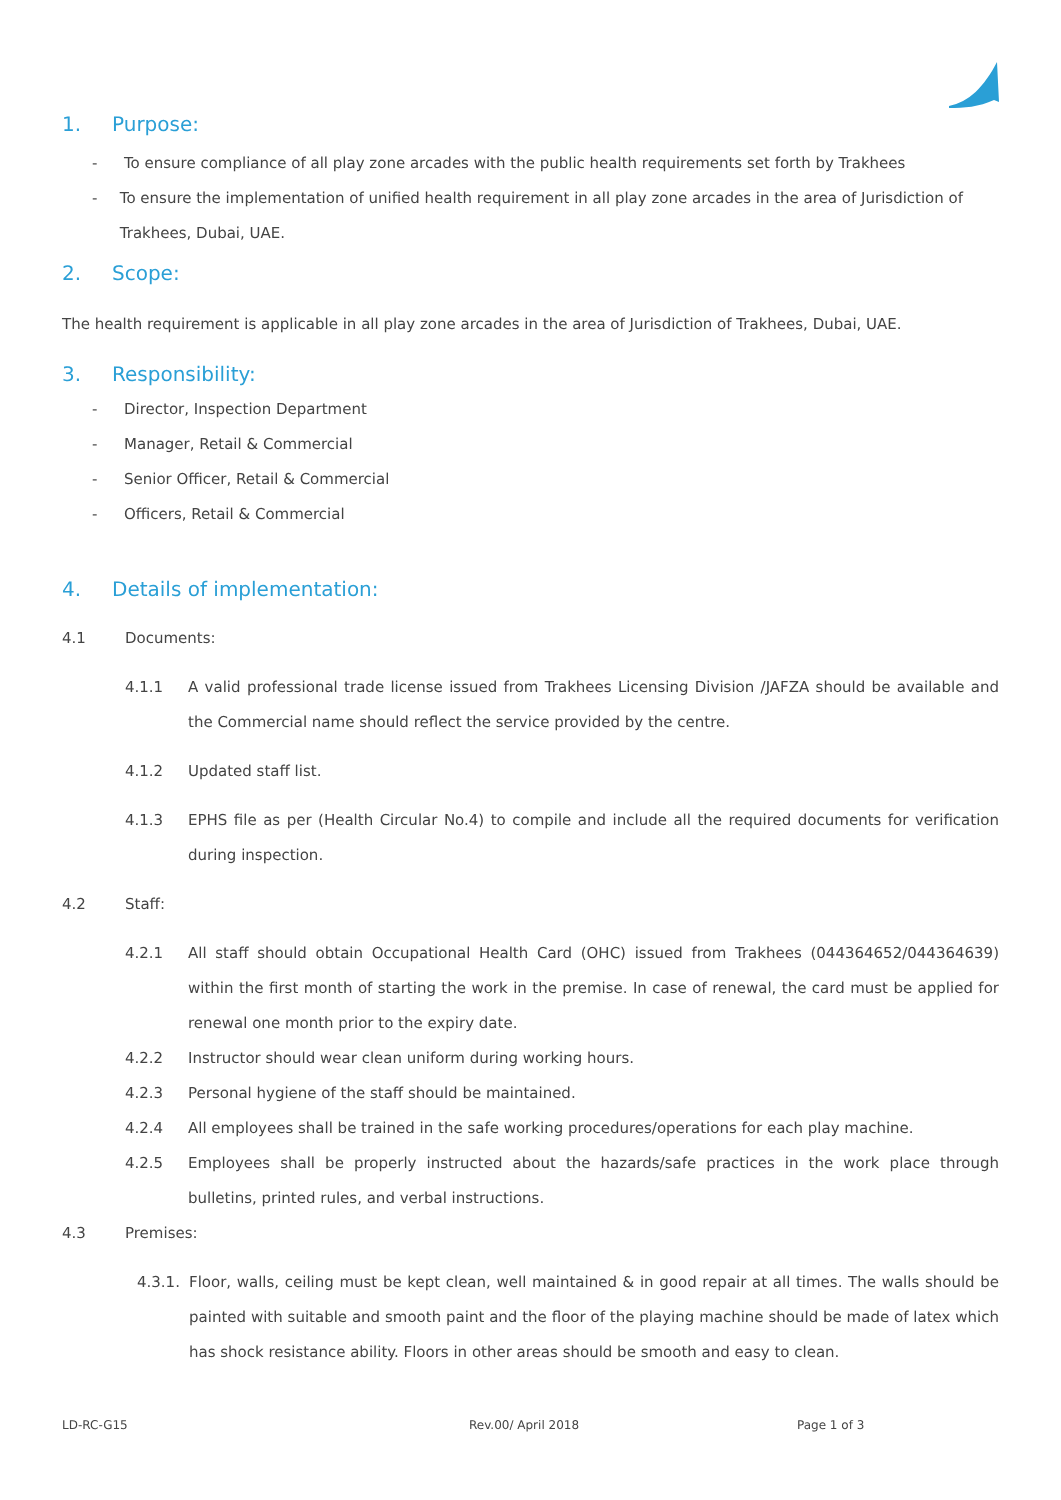1. Purpose:
- To ensure compliance of all play zone arcades with the public health requirements set forth by Trakhees
- To ensure the implementation of unified health requirement in all play zone arcades in the area of Jurisdiction of Trakhees, Dubai, UAE.
2. Scope:
The health requirement is applicable in all play zone arcades in the area of Jurisdiction of Trakhees, Dubai, UAE.
3. Responsibility:
- Director, Inspection Department
- Manager, Retail & Commercial
- Senior Officer, Retail & Commercial
- Officers, Retail & Commercial
4. Details of implementation:
4.1 Documents:
4.1.1 A valid professional trade license issued from Trakhees Licensing Division /JAFZA should be available and the Commercial name should reflect the service provided by the centre.
4.1.2 Updated staff list.
4.1.3 EPHS file as per (Health Circular No.4) to compile and include all the required documents for verification during inspection.
4.2 Staff:
4.2.1 All staff should obtain Occupational Health Card (OHC) issued from Trakhees (044364652/044364639) within the first month of starting the work in the premise. In case of renewal, the card must be applied for renewal one month prior to the expiry date.
4.2.2 Instructor should wear clean uniform during working hours.
4.2.3 Personal hygiene of the staff should be maintained.
4.2.4 All employees shall be trained in the safe working procedures/operations for each play machine.
4.2.5 Employees shall be properly instructed about the hazards/safe practices in the work place through bulletins, printed rules, and verbal instructions.
4.3 Premises:
4.3.1.
Floor, walls, ceiling must be kept clean, well maintained & in good repair at all times. The walls should be painted with suitable and smooth paint and the floor of the playing machine should be made of latex which has shock resistance ability. Floors in other areas should be smooth and easy to clean.
LD-RC-G15 Rev.00/ April 2018 Page 1 of 3